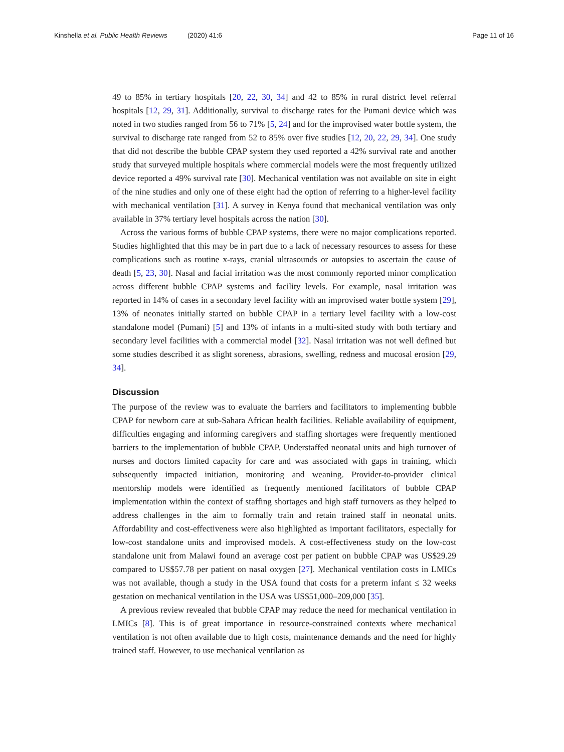Kinshella et al. Public Health Reviews (2020) 41:6
Page 11 of 16
49 to 85% in tertiary hospitals [20, 22, 30, 34] and 42 to 85% in rural district level referral hospitals [12, 29, 31]. Additionally, survival to discharge rates for the Pumani device which was noted in two studies ranged from 56 to 71% [5, 24] and for the improvised water bottle system, the survival to discharge rate ranged from 52 to 85% over five studies [12, 20, 22, 29, 34]. One study that did not describe the bubble CPAP system they used reported a 42% survival rate and another study that surveyed multiple hospitals where commercial models were the most frequently utilized device reported a 49% survival rate [30]. Mechanical ventilation was not available on site in eight of the nine studies and only one of these eight had the option of referring to a higher-level facility with mechanical ventilation [31]. A survey in Kenya found that mechanical ventilation was only available in 37% tertiary level hospitals across the nation [30].
Across the various forms of bubble CPAP systems, there were no major complications reported. Studies highlighted that this may be in part due to a lack of necessary resources to assess for these complications such as routine x-rays, cranial ultrasounds or autopsies to ascertain the cause of death [5, 23, 30]. Nasal and facial irritation was the most commonly reported minor complication across different bubble CPAP systems and facility levels. For example, nasal irritation was reported in 14% of cases in a secondary level facility with an improvised water bottle system [29], 13% of neonates initially started on bubble CPAP in a tertiary level facility with a low-cost standalone model (Pumani) [5] and 13% of infants in a multi-sited study with both tertiary and secondary level facilities with a commercial model [32]. Nasal irritation was not well defined but some studies described it as slight soreness, abrasions, swelling, redness and mucosal erosion [29, 34].
Discussion
The purpose of the review was to evaluate the barriers and facilitators to implementing bubble CPAP for newborn care at sub-Sahara African health facilities. Reliable availability of equipment, difficulties engaging and informing caregivers and staffing shortages were frequently mentioned barriers to the implementation of bubble CPAP. Understaffed neonatal units and high turnover of nurses and doctors limited capacity for care and was associated with gaps in training, which subsequently impacted initiation, monitoring and weaning. Provider-to-provider clinical mentorship models were identified as frequently mentioned facilitators of bubble CPAP implementation within the context of staffing shortages and high staff turnovers as they helped to address challenges in the aim to formally train and retain trained staff in neonatal units. Affordability and cost-effectiveness were also highlighted as important facilitators, especially for low-cost standalone units and improvised models. A cost-effectiveness study on the low-cost standalone unit from Malawi found an average cost per patient on bubble CPAP was US$29.29 compared to US$57.78 per patient on nasal oxygen [27]. Mechanical ventilation costs in LMICs was not available, though a study in the USA found that costs for a preterm infant ≤ 32 weeks gestation on mechanical ventilation in the USA was US$51,000–209,000 [35].
A previous review revealed that bubble CPAP may reduce the need for mechanical ventilation in LMICs [8]. This is of great importance in resource-constrained contexts where mechanical ventilation is not often available due to high costs, maintenance demands and the need for highly trained staff. However, to use mechanical ventilation as